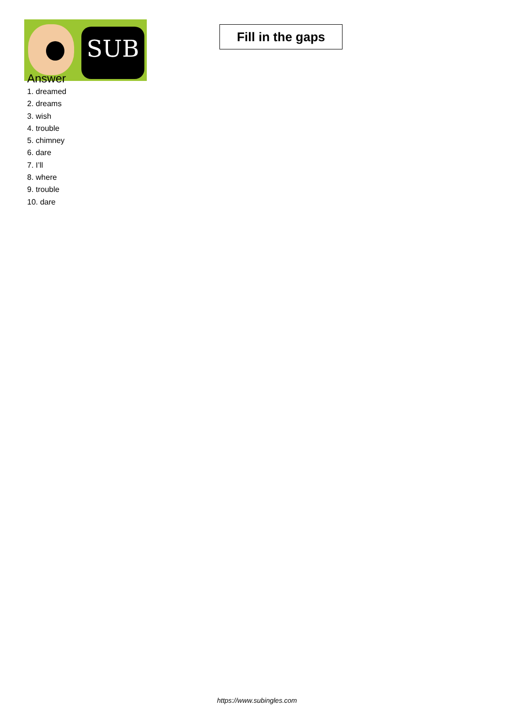SUB
Fill in the gaps
Answer
1. dreamed
2. dreams
3. wish
4. trouble
5. chimney
6. dare
7. I’ll
8. where
9. trouble
10. dare
https://www.subingles.com